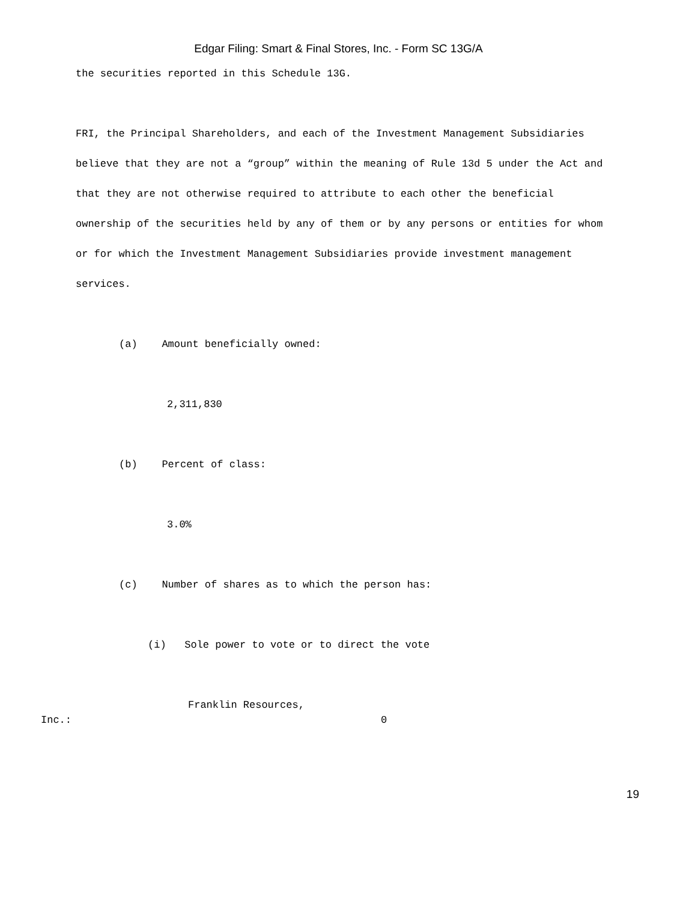Edgar Filing: Smart & Final Stores, Inc. - Form SC 13G/A
the securities reported in this Schedule 13G.
FRI, the Principal Shareholders, and each of the Investment Management Subsidiaries
believe that they are not a “group” within the meaning of Rule 13d 5 under the Act and
that they are not otherwise required to attribute to each other the beneficial
ownership of the securities held by any of them or by any persons or entities for whom
or for which the Investment Management Subsidiaries provide investment management
services.
(a) Amount beneficially owned:
2,311,830
(b) Percent of class:
3.0%
(c) Number of shares as to which the person has:
(i) Sole power to vote or to direct the vote
Franklin Resources,
Inc.: 0
19